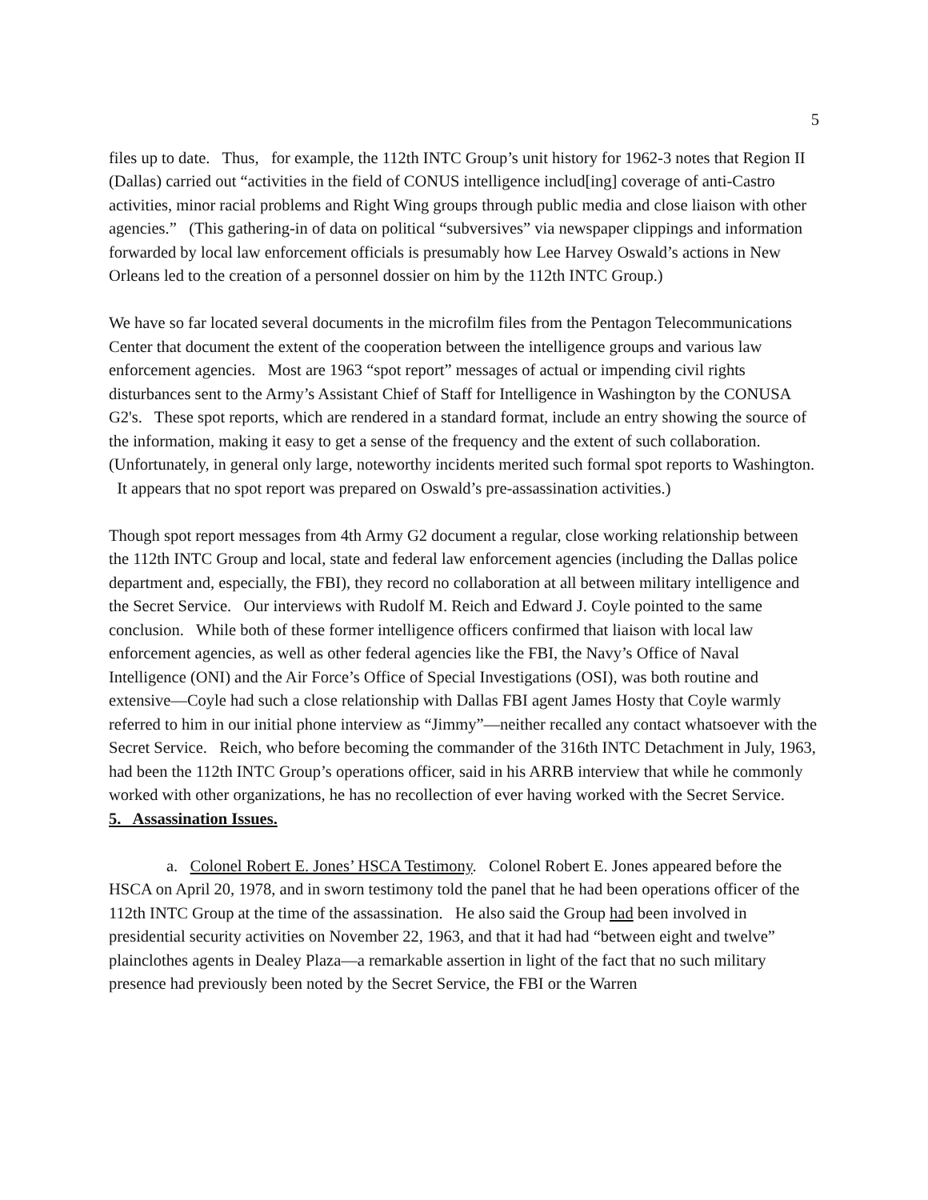5
files up to date. Thus, for example, the 112th INTC Group’s unit history for 1962-3 notes that Region II (Dallas) carried out “activities in the field of CONUS intelligence includ[ing] coverage of anti-Castro activities, minor racial problems and Right Wing groups through public media and close liaison with other agencies.” (This gathering-in of data on political “subversives” via newspaper clippings and information forwarded by local law enforcement officials is presumably how Lee Harvey Oswald’s actions in New Orleans led to the creation of a personnel dossier on him by the 112th INTC Group.)
We have so far located several documents in the microfilm files from the Pentagon Telecommunications Center that document the extent of the cooperation between the intelligence groups and various law enforcement agencies. Most are 1963 “spot report” messages of actual or impending civil rights disturbances sent to the Army’s Assistant Chief of Staff for Intelligence in Washington by the CONUSA G2's. These spot reports, which are rendered in a standard format, include an entry showing the source of the information, making it easy to get a sense of the frequency and the extent of such collaboration. (Unfortunately, in general only large, noteworthy incidents merited such formal spot reports to Washington. It appears that no spot report was prepared on Oswald’s pre-assassination activities.)
Though spot report messages from 4th Army G2 document a regular, close working relationship between the 112th INTC Group and local, state and federal law enforcement agencies (including the Dallas police department and, especially, the FBI), they record no collaboration at all between military intelligence and the Secret Service. Our interviews with Rudolf M. Reich and Edward J. Coyle pointed to the same conclusion. While both of these former intelligence officers confirmed that liaison with local law enforcement agencies, as well as other federal agencies like the FBI, the Navy’s Office of Naval Intelligence (ONI) and the Air Force’s Office of Special Investigations (OSI), was both routine and extensive—Coyle had such a close relationship with Dallas FBI agent James Hosty that Coyle warmly referred to him in our initial phone interview as “Jimmy”—neither recalled any contact whatsoever with the Secret Service. Reich, who before becoming the commander of the 316th INTC Detachment in July, 1963, had been the 112th INTC Group’s operations officer, said in his ARRB interview that while he commonly worked with other organizations, he has no recollection of ever having worked with the Secret Service.
5. Assassination Issues.
a. Colonel Robert E. Jones’ HSCA Testimony. Colonel Robert E. Jones appeared before the HSCA on April 20, 1978, and in sworn testimony told the panel that he had been operations officer of the 112th INTC Group at the time of the assassination. He also said the Group had been involved in presidential security activities on November 22, 1963, and that it had had “between eight and twelve” plainclothes agents in Dealey Plaza—a remarkable assertion in light of the fact that no such military presence had previously been noted by the Secret Service, the FBI or the Warren